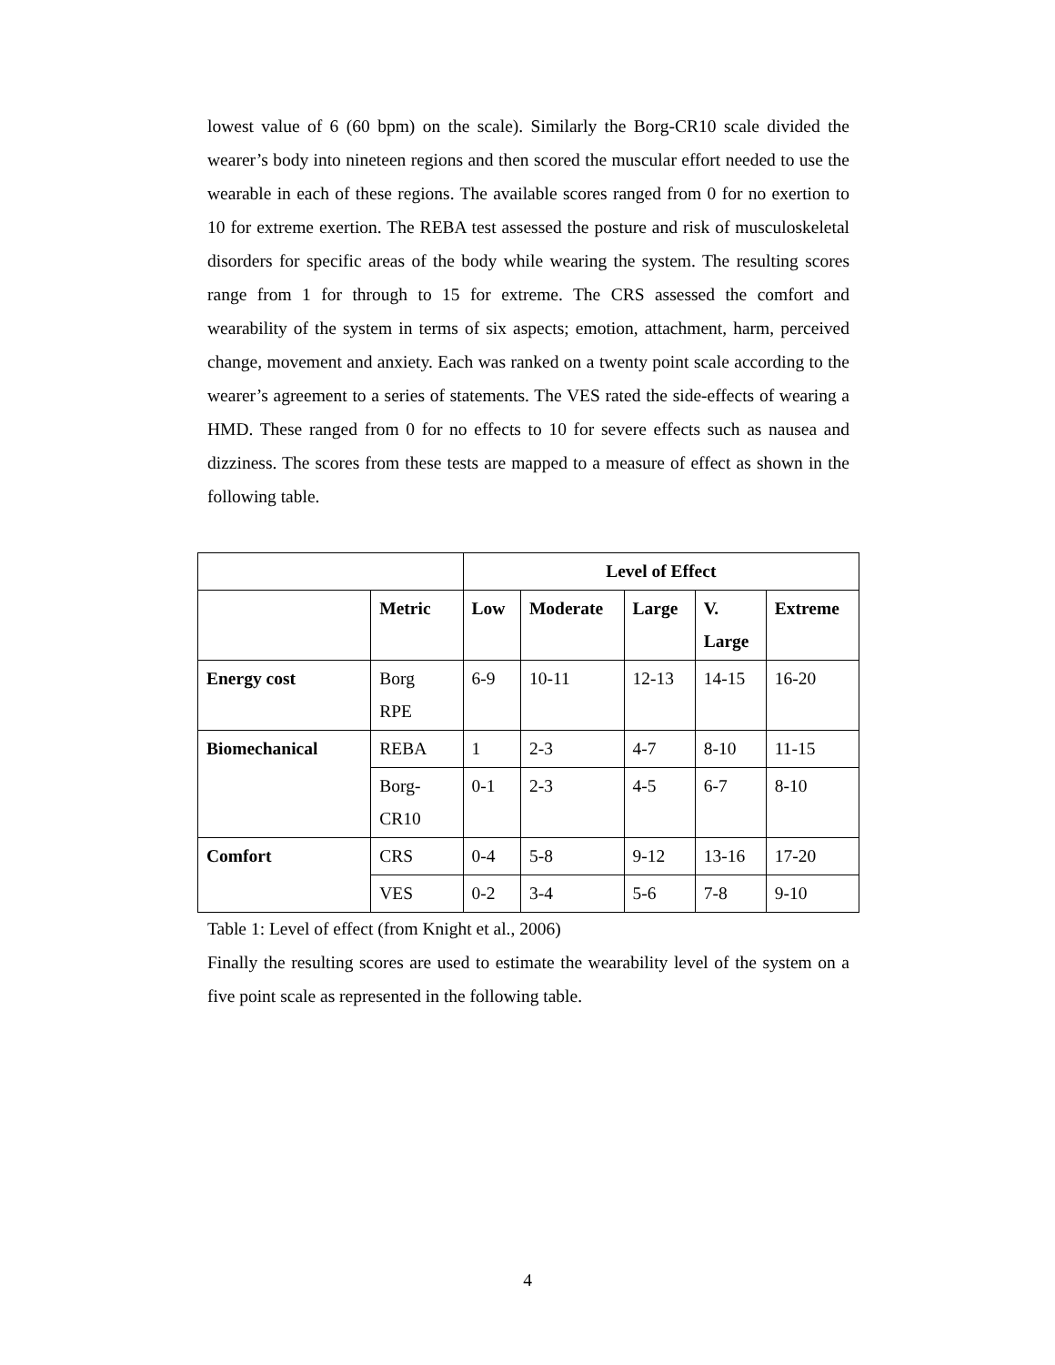lowest value of 6 (60 bpm) on the scale). Similarly the Borg-CR10 scale divided the wearer’s body into nineteen regions and then scored the muscular effort needed to use the wearable in each of these regions. The available scores ranged from 0 for no exertion to 10 for extreme exertion. The REBA test assessed the posture and risk of musculoskeletal disorders for specific areas of the body while wearing the system. The resulting scores range from 1 for through to 15 for extreme. The CRS assessed the comfort and wearability of the system in terms of six aspects; emotion, attachment, harm, perceived change, movement and anxiety. Each was ranked on a twenty point scale according to the wearer’s agreement to a series of statements. The VES rated the side-effects of wearing a HMD. These ranged from 0 for no effects to 10 for severe effects such as nausea and dizziness. The scores from these tests are mapped to a measure of effect as shown in the following table.
| | | Level of Effect | | | | |
| --- | --- | --- | --- | --- | --- | --- |
| | Metric | Low | Moderate | Large | V. Large | Extreme |
| Energy cost | Borg RPE | 6-9 | 10-11 | 12-13 | 14-15 | 16-20 |
| Biomechanical | REBA | 1 | 2-3 | 4-7 | 8-10 | 11-15 |
| | Borg- CR10 | 0-1 | 2-3 | 4-5 | 6-7 | 8-10 |
| Comfort | CRS | 0-4 | 5-8 | 9-12 | 13-16 | 17-20 |
| | VES | 0-2 | 3-4 | 5-6 | 7-8 | 9-10 |
Table 1: Level of effect (from Knight et al., 2006)
Finally the resulting scores are used to estimate the wearability level of the system on a five point scale as represented in the following table.
4